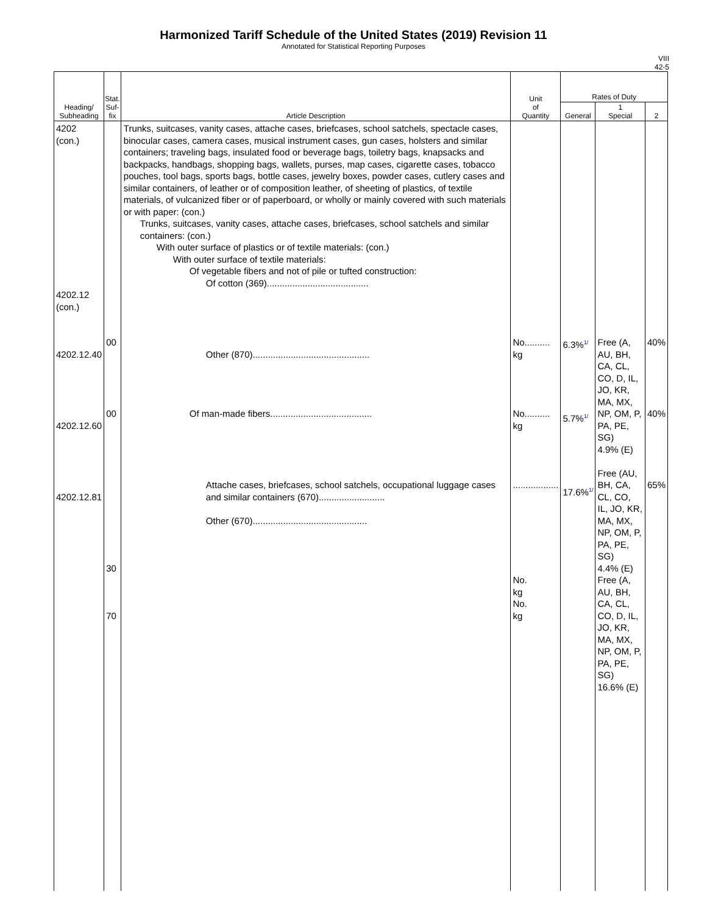Harmonized Tariff Schedule of the United States (2019) Revision 11
Annotated for Statistical Reporting Purposes
VIII
42-5
| Heading/ Subheading | Stat. Suf- fix | Article Description | Unit of Quantity | Rates of Duty | | |
| --- | --- | --- | --- | --- | --- | --- |
| | | | | General | 1 Special | 2 |
| 4202 (con.) 4202.12 (con.) 4202.12.40 4202.12.60 4202.12.81 | 00 00 30 70 | Trunks, suitcases, vanity cases, attache cases, briefcases, school satchels, spectacle cases, binocular cases, camera cases, musical instrument cases, gun cases, holsters and similar containers; traveling bags, insulated food or beverage bags, toiletry bags, knapsacks and backpacks, handbags, shopping bags, wallets, purses, map cases, cigarette cases, tobacco pouches, tool bags, sports bags, bottle cases, jewelry boxes, powder cases, cutlery cases and similar containers, of leather or of composition leather, of sheeting of plastics, of textile materials, of vulcanized fiber or of paperboard, or wholly or mainly covered with such materials or with paper: (con.) Trunks, suitcases, vanity cases, attache cases, briefcases, school satchels and similar containers: (con.) With outer surface of plastics or of textile materials: (con.) With outer surface of textile materials: Of vegetable fibers and not of pile or tufted construction: Of cotton (369)........................................ Other (870).............................................. Of man-made fibers........................................ Attache cases, briefcases, school satchels, occupational luggage cases and similar containers (670).......................... Other (670)............................................. | No.......... kg No.......... kg .................. No. kg No. kg | 6.3%<sup>1/</sup> 5.7%<sup>1/</sup> 17.6%<sup>1/</sup> | Free (A, AU, BH, CA, CL, CO, D, IL, JO, KR, MA, MX, NP, OM, P, PA, PE, SG) 4.9% (E) Free (AU, BH, CA, CL, CO, IL, JO, KR, MA, MX, NP, OM, P, PA, PE, SG) 4.4% (E) Free (A, AU, BH, CA, CL, CO, D, IL, JO, KR, MA, MX, NP, OM, P, PA, PE, SG) 16.6% (E) | 40% 40% 65% |